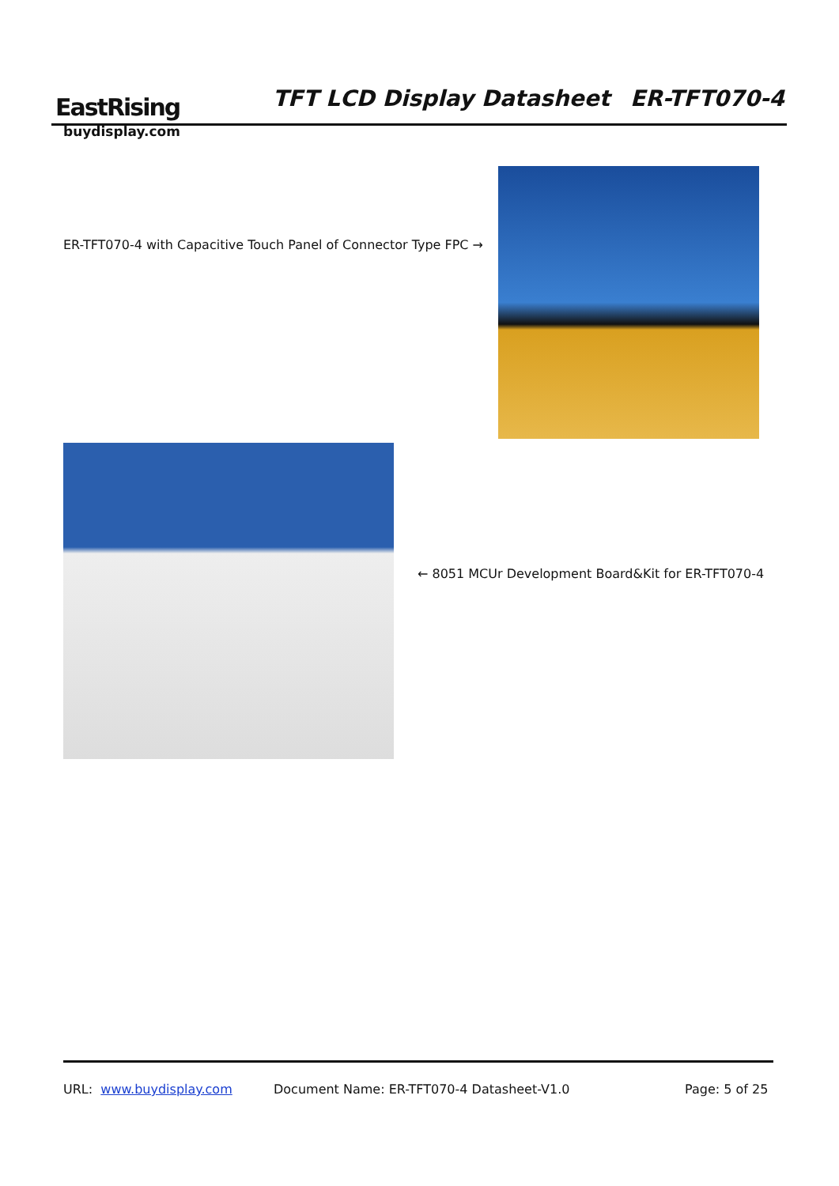EastRising
buydisplay.com
TFT LCD Display Datasheet ER-TFT070-4
ER-TFT070-4 with Capacitive Touch Panel of Connector Type FPC →
← 8051 MCUr Development Board&Kit for ER-TFT070-4
URL: www.buydisplay.com
Document Name: ER-TFT070-4 Datasheet-V1.0
Page: 5 of 25